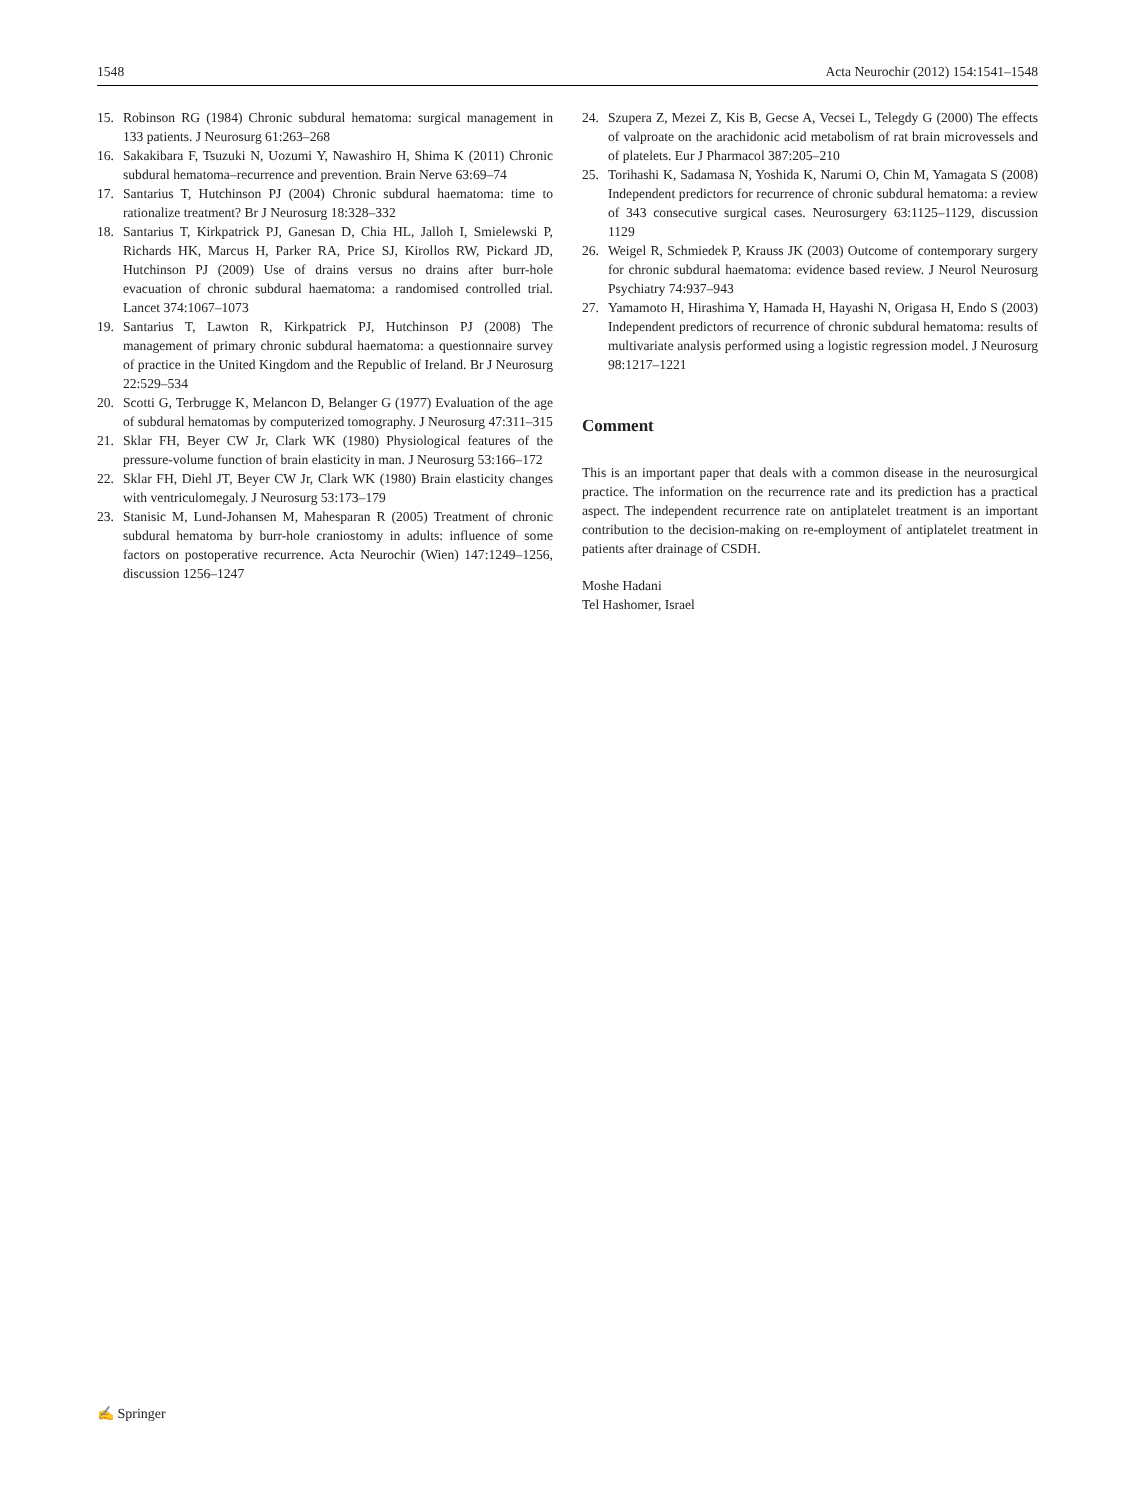1548 Acta Neurochir (2012) 154:1541–1548
15. Robinson RG (1984) Chronic subdural hematoma: surgical management in 133 patients. J Neurosurg 61:263–268
16. Sakakibara F, Tsuzuki N, Uozumi Y, Nawashiro H, Shima K (2011) Chronic subdural hematoma–recurrence and prevention. Brain Nerve 63:69–74
17. Santarius T, Hutchinson PJ (2004) Chronic subdural haematoma: time to rationalize treatment? Br J Neurosurg 18:328–332
18. Santarius T, Kirkpatrick PJ, Ganesan D, Chia HL, Jalloh I, Smielewski P, Richards HK, Marcus H, Parker RA, Price SJ, Kirollos RW, Pickard JD, Hutchinson PJ (2009) Use of drains versus no drains after burr-hole evacuation of chronic subdural haematoma: a randomised controlled trial. Lancet 374:1067–1073
19. Santarius T, Lawton R, Kirkpatrick PJ, Hutchinson PJ (2008) The management of primary chronic subdural haematoma: a questionnaire survey of practice in the United Kingdom and the Republic of Ireland. Br J Neurosurg 22:529–534
20. Scotti G, Terbrugge K, Melancon D, Belanger G (1977) Evaluation of the age of subdural hematomas by computerized tomography. J Neurosurg 47:311–315
21. Sklar FH, Beyer CW Jr, Clark WK (1980) Physiological features of the pressure-volume function of brain elasticity in man. J Neurosurg 53:166–172
22. Sklar FH, Diehl JT, Beyer CW Jr, Clark WK (1980) Brain elasticity changes with ventriculomegaly. J Neurosurg 53:173–179
23. Stanisic M, Lund-Johansen M, Mahesparan R (2005) Treatment of chronic subdural hematoma by burr-hole craniostomy in adults: influence of some factors on postoperative recurrence. Acta Neurochir (Wien) 147:1249–1256, discussion 1256–1247
24. Szupera Z, Mezei Z, Kis B, Gecse A, Vecsei L, Telegdy G (2000) The effects of valproate on the arachidonic acid metabolism of rat brain microvessels and of platelets. Eur J Pharmacol 387:205–210
25. Torihashi K, Sadamasa N, Yoshida K, Narumi O, Chin M, Yamagata S (2008) Independent predictors for recurrence of chronic subdural hematoma: a review of 343 consecutive surgical cases. Neurosurgery 63:1125–1129, discussion 1129
26. Weigel R, Schmiedek P, Krauss JK (2003) Outcome of contemporary surgery for chronic subdural haematoma: evidence based review. J Neurol Neurosurg Psychiatry 74:937–943
27. Yamamoto H, Hirashima Y, Hamada H, Hayashi N, Origasa H, Endo S (2003) Independent predictors of recurrence of chronic subdural hematoma: results of multivariate analysis performed using a logistic regression model. J Neurosurg 98:1217–1221
Comment
This is an important paper that deals with a common disease in the neurosurgical practice. The information on the recurrence rate and its prediction has a practical aspect. The independent recurrence rate on antiplatelet treatment is an important contribution to the decision-making on re-employment of antiplatelet treatment in patients after drainage of CSDH.
Moshe Hadani
Tel Hashomer, Israel
✍ Springer